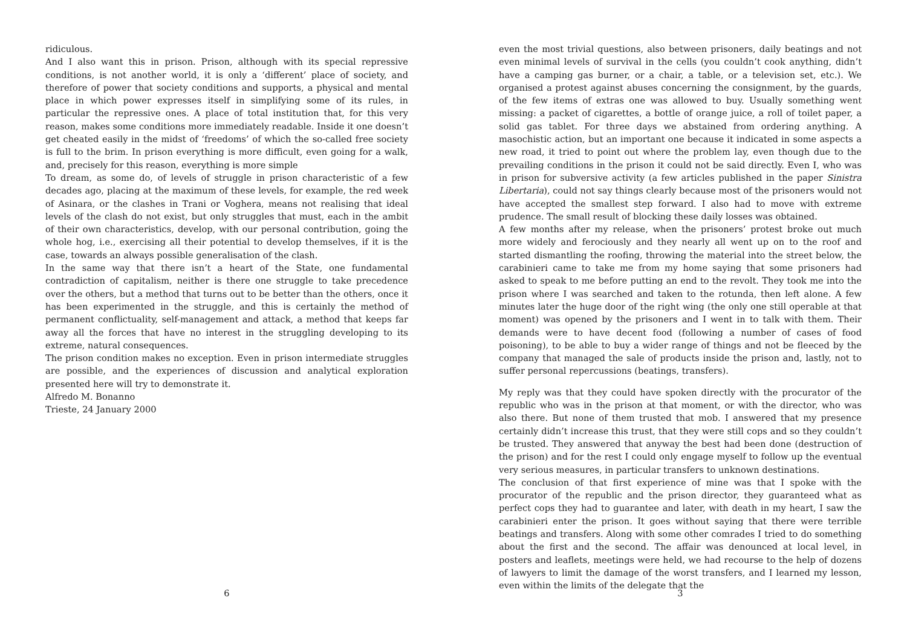ridiculous.
And I also want this in prison. Prison, although with its special repressive conditions, is not another world, it is only a ‘different’ place of society, and therefore of power that society conditions and supports, a physical and mental place in which power expresses itself in simplifying some of its rules, in particular the repressive ones. A place of total institution that, for this very reason, makes some conditions more immediately readable. Inside it one doesn’t get cheated easily in the midst of ‘freedoms’ of which the so-called free society is full to the brim. In prison everything is more difficult, even going for a walk, and, precisely for this reason, everything is more simple
To dream, as some do, of levels of struggle in prison characteristic of a few decades ago, placing at the maximum of these levels, for example, the red week of Asinara, or the clashes in Trani or Voghera, means not realising that ideal levels of the clash do not exist, but only struggles that must, each in the ambit of their own characteristics, develop, with our personal contribution, going the whole hog, i.e., exercising all their potential to develop themselves, if it is the case, towards an always possible generalisation of the clash.
In the same way that there isn’t a heart of the State, one fundamental contradiction of capitalism, neither is there one struggle to take precedence over the others, but a method that turns out to be better than the others, once it has been experimented in the struggle, and this is certainly the method of permanent conflictuality, self-management and attack, a method that keeps far away all the forces that have no interest in the struggling developing to its extreme, natural consequences.
The prison condition makes no exception. Even in prison intermediate struggles are possible, and the experiences of discussion and analytical exploration presented here will try to demonstrate it.
Alfredo M. Bonanno
Trieste, 24 January 2000
6
even the most trivial questions, also between prisoners, daily beatings and not even minimal levels of survival in the cells (you couldn’t cook anything, didn’t have a camping gas burner, or a chair, a table, or a television set, etc.). We organised a protest against abuses concerning the consignment, by the guards, of the few items of extras one was allowed to buy. Usually something went missing: a packet of cigarettes, a bottle of orange juice, a roll of toilet paper, a solid gas tablet. For three days we abstained from ordering anything. A masochistic action, but an important one because it indicated in some aspects a new road, it tried to point out where the problem lay, even though due to the prevailing conditions in the prison it could not be said directly. Even I, who was in prison for subversive activity (a few articles published in the paper Sinistra Libertaria), could not say things clearly because most of the prisoners would not have accepted the smallest step forward. I also had to move with extreme prudence. The small result of blocking these daily losses was obtained.
A few months after my release, when the prisoners’ protest broke out much more widely and ferociously and they nearly all went up on to the roof and started dismantling the roofing, throwing the material into the street below, the carabinieri came to take me from my home saying that some prisoners had asked to speak to me before putting an end to the revolt. They took me into the prison where I was searched and taken to the rotunda, then left alone. A few minutes later the huge door of the right wing (the only one still operable at that moment) was opened by the prisoners and I went in to talk with them. Their demands were to have decent food (following a number of cases of food poisoning), to be able to buy a wider range of things and not be fleeced by the company that managed the sale of products inside the prison and, lastly, not to suffer personal repercussions (beatings, transfers).
My reply was that they could have spoken directly with the procurator of the republic who was in the prison at that moment, or with the director, who was also there. But none of them trusted that mob. I answered that my presence certainly didn’t increase this trust, that they were still cops and so they couldn’t be trusted. They answered that anyway the best had been done (destruction of the prison) and for the rest I could only engage myself to follow up the eventual very serious measures, in particular transfers to unknown destinations.
The conclusion of that first experience of mine was that I spoke with the procurator of the republic and the prison director, they guaranteed what as perfect cops they had to guarantee and later, with death in my heart, I saw the carabinieri enter the prison. It goes without saying that there were terrible beatings and transfers. Along with some other comrades I tried to do something about the first and the second. The affair was denounced at local level, in posters and leaflets, meetings were held, we had recourse to the help of dozens of lawyers to limit the damage of the worst transfers, and I learned my lesson, even within the limits of the delegate that the
3